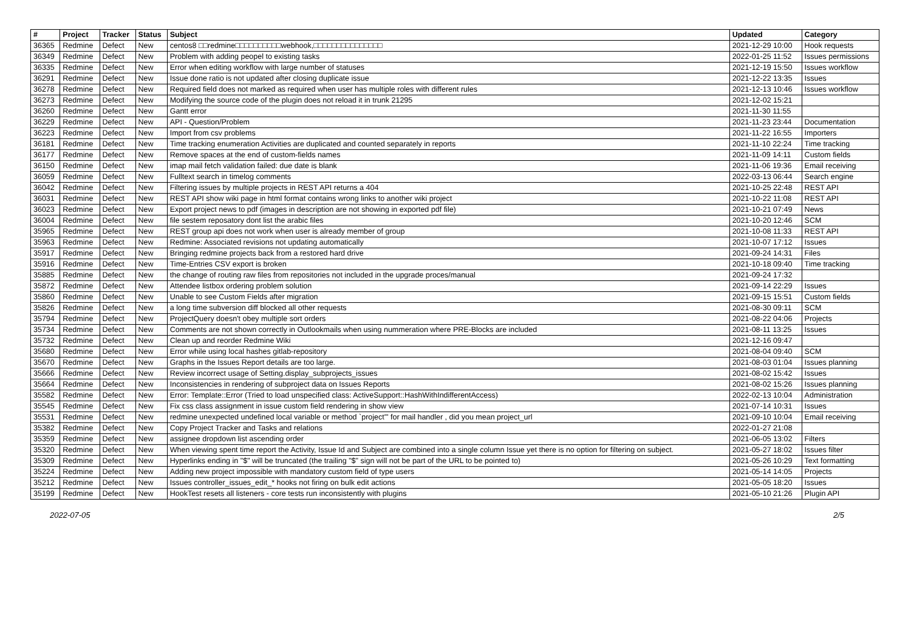| # | Project | Tracker | Status | Subject | Updated | Category |
| --- | --- | --- | --- | --- | --- | --- |
| 36365 | Redmine | Defect | New | centos8 □□redmine□□□□□□□□□□webhook,□□□□□□□□□□□□□□□ | 2021-12-29 10:00 | Hook requests |
| 36349 | Redmine | Defect | New | Problem with adding peopel to existing tasks | 2022-01-25 11:52 | Issues permissions |
| 36335 | Redmine | Defect | New | Error when editing workflow with large number of statuses | 2021-12-19 15:50 | Issues workflow |
| 36291 | Redmine | Defect | New | Issue done ratio is not updated after closing duplicate issue | 2021-12-22 13:35 | Issues |
| 36278 | Redmine | Defect | New | Required field does not marked as required when user has multiple roles with different rules | 2021-12-13 10:46 | Issues workflow |
| 36273 | Redmine | Defect | New | Modifying the source code of the plugin does not reload it in trunk 21295 | 2021-12-02 15:21 | |
| 36260 | Redmine | Defect | New | Gantt error | 2021-11-30 11:55 | |
| 36229 | Redmine | Defect | New | API - Question/Problem | 2021-11-23 23:44 | Documentation |
| 36223 | Redmine | Defect | New | Import from csv problems | 2021-11-22 16:55 | Importers |
| 36181 | Redmine | Defect | New | Time tracking enumeration Activities are duplicated and counted separately in reports | 2021-11-10 22:24 | Time tracking |
| 36177 | Redmine | Defect | New | Remove spaces at the end of custom-fields names | 2021-11-09 14:11 | Custom fields |
| 36150 | Redmine | Defect | New | imap mail fetch validation failed: due date is blank | 2021-11-06 19:36 | Email receiving |
| 36059 | Redmine | Defect | New | Fulltext search in timelog comments | 2022-03-13 06:44 | Search engine |
| 36042 | Redmine | Defect | New | Filtering issues by multiple projects in REST API returns a 404 | 2021-10-25 22:48 | REST API |
| 36031 | Redmine | Defect | New | REST API show wiki page in html format contains wrong links to another wiki project | 2021-10-22 11:08 | REST API |
| 36023 | Redmine | Defect | New | Export project news to pdf (images in description are not showing in exported pdf file) | 2021-10-21 07:49 | News |
| 36004 | Redmine | Defect | New | file sestem reposatory dont list the arabic files | 2021-10-20 12:46 | SCM |
| 35965 | Redmine | Defect | New | REST group api does not work when user is already member of group | 2021-10-08 11:33 | REST API |
| 35963 | Redmine | Defect | New | Redmine: Associated revisions not updating automatically | 2021-10-07 17:12 | Issues |
| 35917 | Redmine | Defect | New | Bringing redmine projects back from a restored hard drive | 2021-09-24 14:31 | Files |
| 35916 | Redmine | Defect | New | Time-Entries CSV export is broken | 2021-10-18 09:40 | Time tracking |
| 35885 | Redmine | Defect | New | the change of routing raw files from repositories not included in the upgrade proces/manual | 2021-09-24 17:32 | |
| 35872 | Redmine | Defect | New | Attendee listbox ordering problem solution | 2021-09-14 22:29 | Issues |
| 35860 | Redmine | Defect | New | Unable to see Custom Fields after migration | 2021-09-15 15:51 | Custom fields |
| 35826 | Redmine | Defect | New | a long time subversion diff blocked all other requests | 2021-08-30 09:11 | SCM |
| 35794 | Redmine | Defect | New | ProjectQuery doesn't obey multiple sort orders | 2021-08-22 04:06 | Projects |
| 35734 | Redmine | Defect | New | Comments are not shown correctly in Outlookmails when using nummeration where PRE-Blocks are included | 2021-08-11 13:25 | Issues |
| 35732 | Redmine | Defect | New | Clean up and reorder Redmine Wiki | 2021-12-16 09:47 | |
| 35680 | Redmine | Defect | New | Error while using local hashes gitlab-repository | 2021-08-04 09:40 | SCM |
| 35670 | Redmine | Defect | New | Graphs in the Issues Report details are too large. | 2021-08-03 01:04 | Issues planning |
| 35666 | Redmine | Defect | New | Review incorrect usage of Setting.display_subprojects_issues | 2021-08-02 15:42 | Issues |
| 35664 | Redmine | Defect | New | Inconsistencies in rendering of subproject data on Issues Reports | 2021-08-02 15:26 | Issues planning |
| 35582 | Redmine | Defect | New | Error: Template::Error (Tried to load unspecified class: ActiveSupport::HashWithIndifferentAccess) | 2022-02-13 10:04 | Administration |
| 35545 | Redmine | Defect | New | Fix css class assignment in issue custom field rendering in show view | 2021-07-14 10:31 | Issues |
| 35531 | Redmine | Defect | New | redmine unexpected undefined local variable or method `project'" for mail handler , did you mean project_url | 2021-09-10 10:04 | Email receiving |
| 35382 | Redmine | Defect | New | Copy Project Tracker and Tasks and relations | 2022-01-27 21:08 | |
| 35359 | Redmine | Defect | New | assignee dropdown list ascending order | 2021-06-05 13:02 | Filters |
| 35320 | Redmine | Defect | New | When viewing spent time report the Activity, Issue Id and Subject are combined into a single column Issue yet there is no option for filtering on subject. | 2021-05-27 18:02 | Issues filter |
| 35309 | Redmine | Defect | New | Hyperlinks ending in "$" will be truncated (the trailing "$" sign will not be part of the URL to be pointed to) | 2021-05-26 10:29 | Text formatting |
| 35224 | Redmine | Defect | New | Adding new project impossible with mandatory custom field of type users | 2021-05-14 14:05 | Projects |
| 35212 | Redmine | Defect | New | Issues controller_issues_edit_* hooks not firing on bulk edit actions | 2021-05-05 18:20 | Issues |
| 35199 | Redmine | Defect | New | HookTest resets all listeners - core tests run inconsistently with plugins | 2021-05-10 21:26 | Plugin API |
2022-07-05 2/5